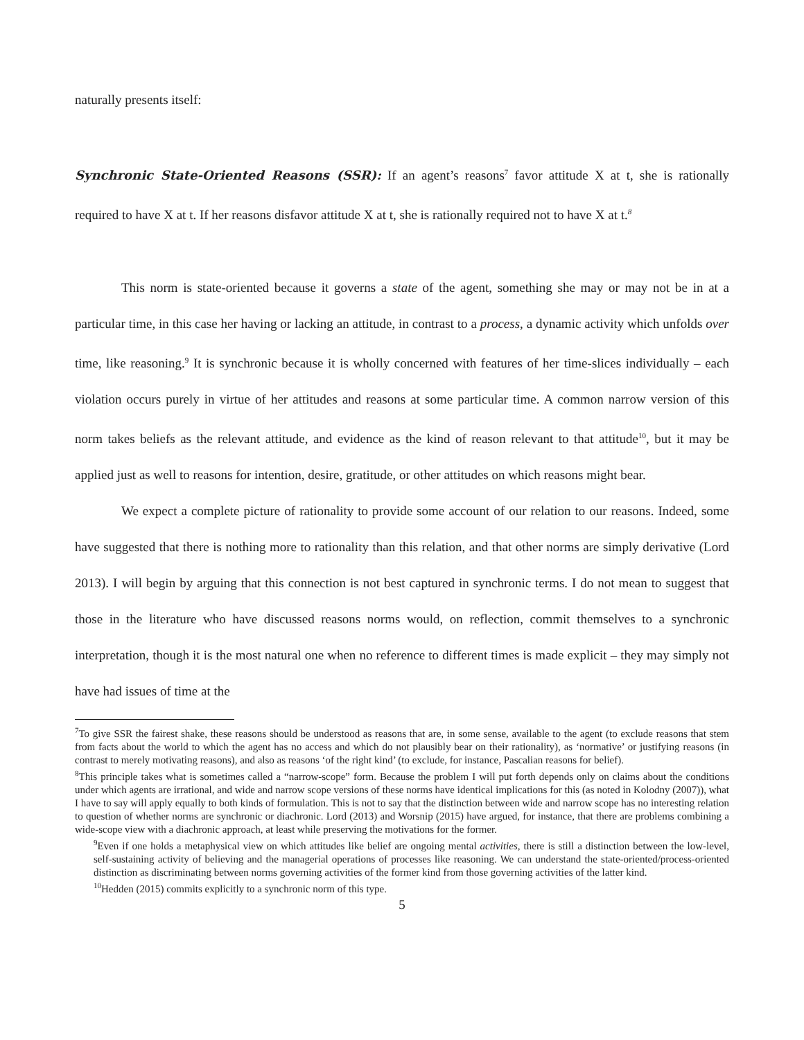naturally presents itself:
Synchronic State-Oriented Reasons (SSR): If an agent’s reasons<sup>7</sup> favor attitude X at t, she is rationally required to have X at t. If her reasons disfavor attitude X at t, she is rationally required not to have X at t.<sup>8</sup>
This norm is state-oriented because it governs a state of the agent, something she may or may not be in at a particular time, in this case her having or lacking an attitude, in contrast to a process, a dynamic activity which unfolds over time, like reasoning.<sup>9</sup> It is synchronic because it is wholly concerned with features of her time-slices individually – each violation occurs purely in virtue of her attitudes and reasons at some particular time. A common narrow version of this norm takes beliefs as the relevant attitude, and evidence as the kind of reason relevant to that attitude<sup>10</sup>, but it may be applied just as well to reasons for intention, desire, gratitude, or other attitudes on which reasons might bear.
We expect a complete picture of rationality to provide some account of our relation to our reasons. Indeed, some have suggested that there is nothing more to rationality than this relation, and that other norms are simply derivative (Lord 2013). I will begin by arguing that this connection is not best captured in synchronic terms. I do not mean to suggest that those in the literature who have discussed reasons norms would, on reflection, commit themselves to a synchronic interpretation, though it is the most natural one when no reference to different times is made explicit – they may simply not have had issues of time at the
<sup>7</sup> To give SSR the fairest shake, these reasons should be understood as reasons that are, in some sense, available to the agent (to exclude reasons that stem from facts about the world to which the agent has no access and which do not plausibly bear on their rationality), as ‘normative’ or justifying reasons (in contrast to merely motivating reasons), and also as reasons ‘of the right kind’ (to exclude, for instance, Pascalian reasons for belief).
<sup>8</sup> This principle takes what is sometimes called a “narrow-scope” form. Because the problem I will put forth depends only on claims about the conditions under which agents are irrational, and wide and narrow scope versions of these norms have identical implications for this (as noted in Kolodny (2007)), what I have to say will apply equally to both kinds of formulation. This is not to say that the distinction between wide and narrow scope has no interesting relation to question of whether norms are synchronic or diachronic. Lord (2013) and Worsnip (2015) have argued, for instance, that there are problems combining a wide-scope view with a diachronic approach, at least while preserving the motivations for the former.
<sup>9</sup> Even if one holds a metaphysical view on which attitudes like belief are ongoing mental activities, there is still a distinction between the low-level, self-sustaining activity of believing and the managerial operations of processes like reasoning. We can understand the state-oriented/process-oriented distinction as discriminating between norms governing activities of the former kind from those governing activities of the latter kind.
<sup>10</sup> Hedden (2015) commits explicitly to a synchronic norm of this type.
5